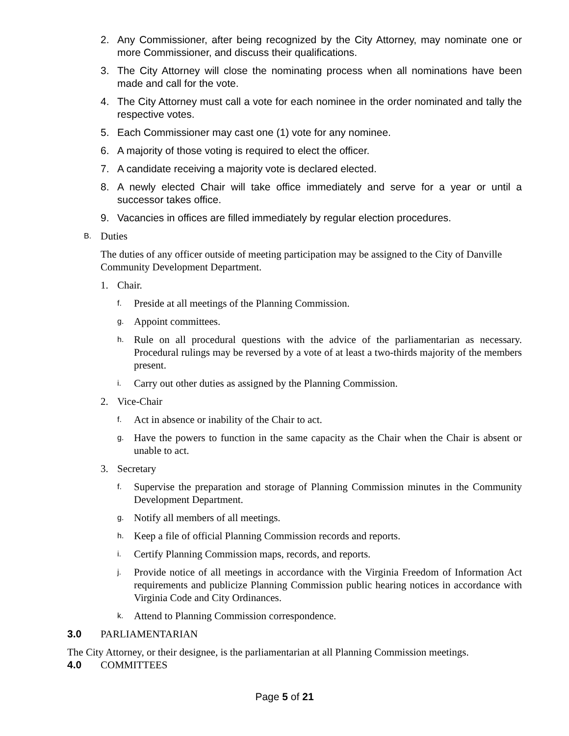2. Any Commissioner, after being recognized by the City Attorney, may nominate one or more Commissioner, and discuss their qualifications.
3. The City Attorney will close the nominating process when all nominations have been made and call for the vote.
4. The City Attorney must call a vote for each nominee in the order nominated and tally the respective votes.
5. Each Commissioner may cast one (1) vote for any nominee.
6. A majority of those voting is required to elect the officer.
7. A candidate receiving a majority vote is declared elected.
8. A newly elected Chair will take office immediately and serve for a year or until a successor takes office.
9. Vacancies in offices are filled immediately by regular election procedures.
B.
Duties
The duties of any officer outside of meeting participation may be assigned to the City of Danville Community Development Department.
1. Chair.
f.
Preside at all meetings of the Planning Commission.
g.
Appoint committees.
h.
Rule on all procedural questions with the advice of the parliamentarian as necessary. Procedural rulings may be reversed by a vote of at least a two-thirds majority of the members present.
i.
Carry out other duties as assigned by the Planning Commission.
2. Vice-Chair
f.
Act in absence or inability of the Chair to act.
g.
Have the powers to function in the same capacity as the Chair when the Chair is absent or unable to act.
3. Secretary
f.
Supervise the preparation and storage of Planning Commission minutes in the Community Development Department.
g.
Notify all members of all meetings.
h.
Keep a file of official Planning Commission records and reports.
i.
Certify Planning Commission maps, records, and reports.
j.
Provide notice of all meetings in accordance with the Virginia Freedom of Information Act requirements and publicize Planning Commission public hearing notices in accordance with Virginia Code and City Ordinances.
k.
Attend to Planning Commission correspondence.
3.0 PARLIAMENTARIAN
The City Attorney, or their designee, is the parliamentarian at all Planning Commission meetings.
4.0 COMMITTEES
Page 5 of 21